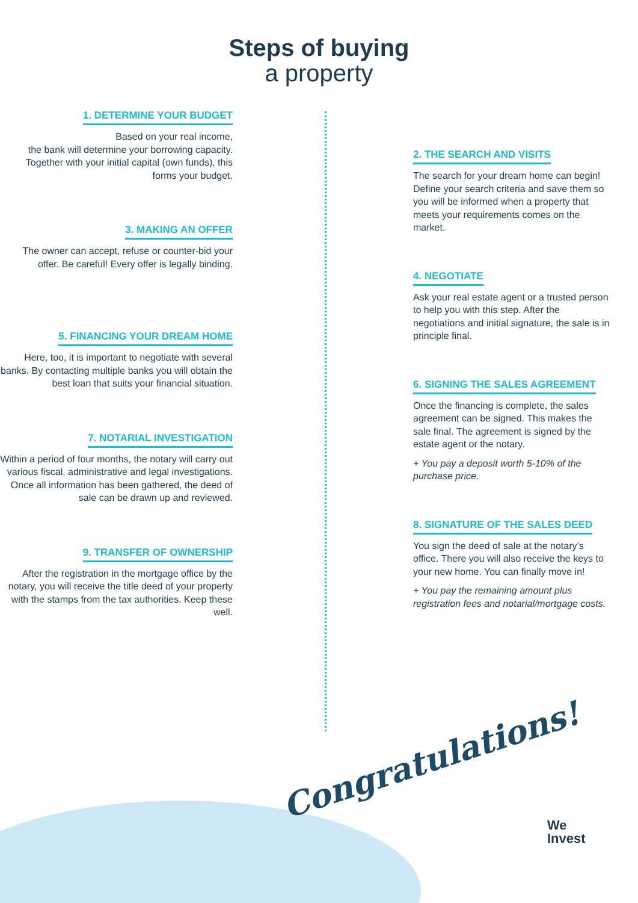Steps of buying
a property
1. DETERMINE YOUR BUDGET
Based on your real income,
the bank will determine your borrowing capacity. Together with your initial capital (own funds), this forms your budget.
3. MAKING AN OFFER
The owner can accept, refuse or counter-bid your offer. Be careful! Every offer is legally binding.
5. FINANCING YOUR DREAM HOME
Here, too, it is important to negotiate with several banks. By contacting multiple banks you will obtain the best loan that suits your financial situation.
7. NOTARIAL INVESTIGATION
Within a period of four months, the notary will carry out various fiscal, administrative and legal investigations. Once all information has been gathered, the deed of sale can be drawn up and reviewed.
9. TRANSFER OF OWNERSHIP
After the registration in the mortgage office by the notary, you will receive the title deed of your property with the stamps from the tax authorities. Keep these well.
2. THE SEARCH AND VISITS
The search for your dream home can begin! Define your search criteria and save them so you will be informed when a property that meets your requirements comes on the market.
4. NEGOTIATE
Ask your real estate agent or a trusted person to help you with this step. After the negotiations and initial signature, the sale is in principle final.
6. SIGNING THE SALES AGREEMENT
Once the financing is complete, the sales agreement can be signed. This makes the sale final. The agreement is signed by the estate agent or the notary.
+ You pay a deposit worth 5-10% of the purchase price.
8. SIGNATURE OF THE SALES DEED
You sign the deed of sale at the notary’s office. There you will also receive the keys to your new home. You can finally move in!
+ You pay the remaining amount plus registration fees and notarial/mortgage costs.
Congratulations!
We
Invest